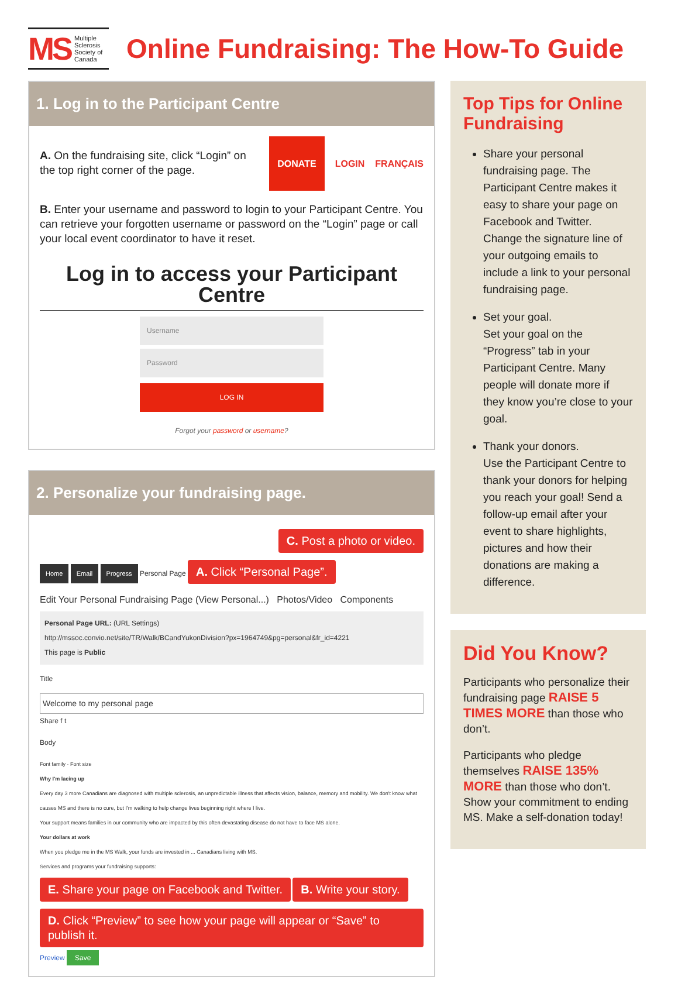MS Multiple Sclerosis Society of Canada
Online Fundraising: The How-To Guide
1. Log in to the Participant Centre
A. On the fundraising site, click “Login” on the top right corner of the page.
DONATE LOGIN FRANÇAIS
B. Enter your username and password to login to your Participant Centre. You can retrieve your forgotten username or password on the “Login” page or call your local event coordinator to have it reset.
Log in to access your Participant Centre
Username
Password
LOG IN
Forgot your password or username?
2. Personalize your fundraising page.
C. Post a photo or video.
Home Email Progress Personal Page A. Click “Personal Page”.
Edit Your Personal Fundraising Page (View Personal...) Photos/Video Components
Personal Page URL: (URL Settings)
http://mssoc.convio.net/site/TR/Walk/BCandYukonDivision?px=1964749&pg=personal&fr_id=4221
This page is Public
Title
Welcome to my personal page
Share f t
Body
Font family · Font size
Why I'm lacing up
Every day 3 more Canadians are diagnosed with multiple sclerosis, an unpredictable illness that affects vision, balance, memory and mobility. We don't know what causes MS and there is no cure, but I'm walking to help change lives beginning right where I live.
Your support means families in our community who are impacted by this often devastating disease do not have to face MS alone.
Your dollars at work
When you pledge me in the MS Walk, your funds are invested in ... Canadians living with MS.
Services and programs your fundraising supports:
E. Share your page on Facebook and Twitter. B. Write your story.
D. Click “Preview” to see how your page will appear or “Save” to publish it. Preview Save
Top Tips for Online Fundraising
Share your personal fundraising page. The Participant Centre makes it easy to share your page on Facebook and Twitter. Change the signature line of your outgoing emails to include a link to your personal fundraising page.
Set your goal.
Set your goal on the “Progress” tab in your Participant Centre. Many people will donate more if they know you’re close to your goal.
Thank your donors.
Use the Participant Centre to thank your donors for helping you reach your goal! Send a follow-up email after your event to share highlights, pictures and how their donations are making a difference.
Did You Know?
Participants who personalize their fundraising page RAISE 5 TIMES MORE than those who don’t.
Participants who pledge themselves RAISE 135% MORE than those who don’t. Show your commitment to ending MS. Make a self-donation today!